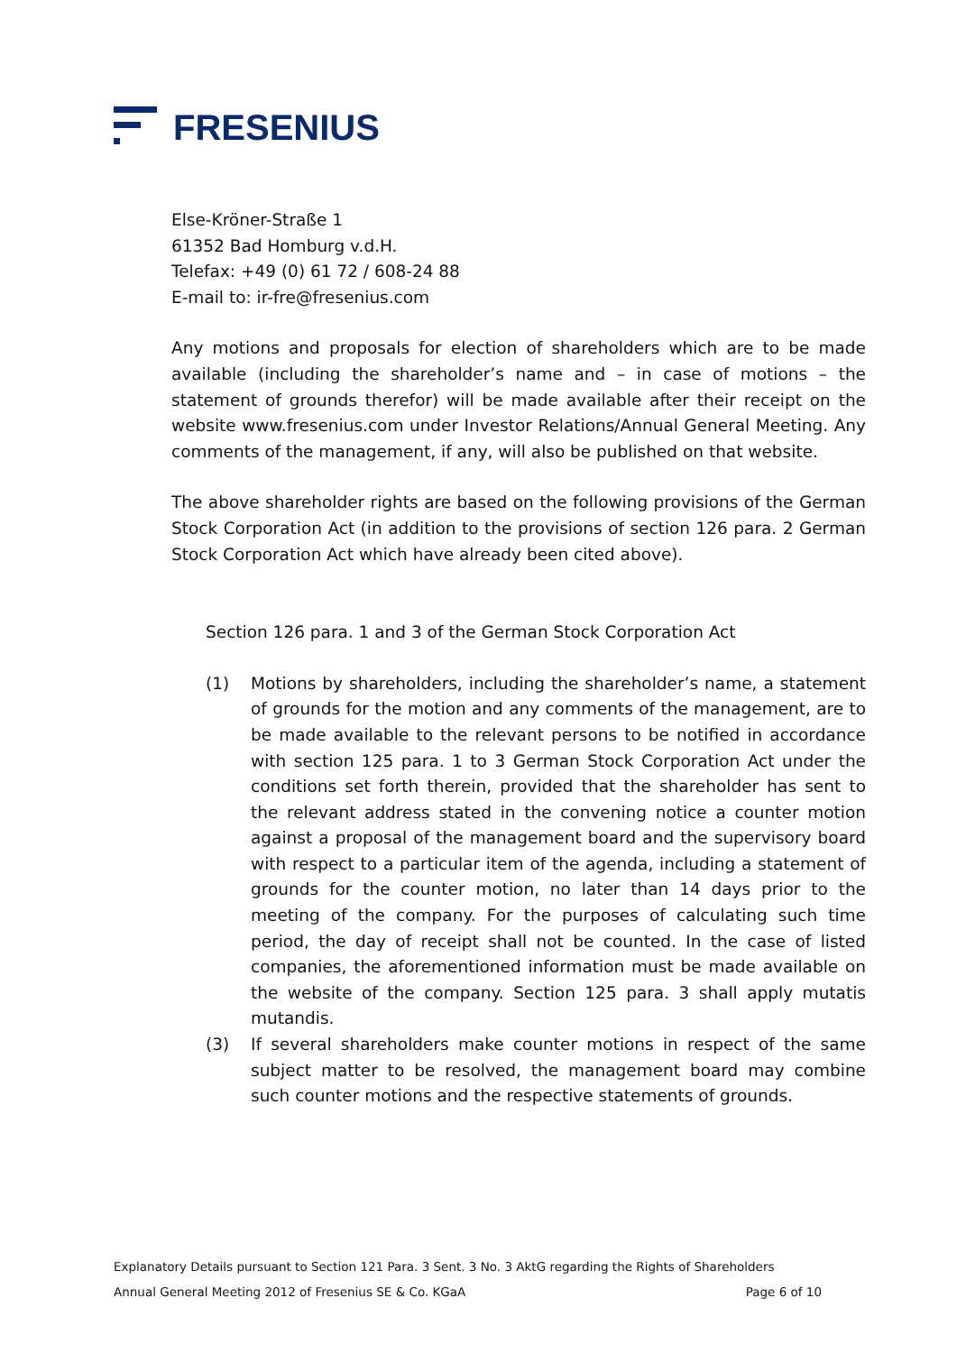FRESENIUS
Else-Kröner-Straße 1
61352 Bad Homburg v.d.H.
Telefax: +49 (0) 61 72 / 608-24 88
E-mail to: ir-fre@fresenius.com
Any motions and proposals for election of shareholders which are to be made available (including the shareholder’s name and – in case of motions – the statement of grounds therefor) will be made available after their receipt on the website www.fresenius.com under Investor Relations/Annual General Meeting. Any comments of the management, if any, will also be published on that website.
The above shareholder rights are based on the following provisions of the German Stock Corporation Act (in addition to the provisions of section 126 para. 2 German Stock Corporation Act which have already been cited above).
Section 126 para. 1 and 3 of the German Stock Corporation Act
(1) Motions by shareholders, including the shareholder’s name, a statement of grounds for the motion and any comments of the management, are to be made available to the relevant persons to be notified in accordance with section 125 para. 1 to 3 German Stock Corporation Act under the conditions set forth therein, provided that the shareholder has sent to the relevant address stated in the convening notice a counter motion against a proposal of the management board and the supervisory board with respect to a particular item of the agenda, including a statement of grounds for the counter motion, no later than 14 days prior to the meeting of the company. For the purposes of calculating such time period, the day of receipt shall not be counted. In the case of listed companies, the aforementioned information must be made available on the website of the company. Section 125 para. 3 shall apply mutatis mutandis.
(3) If several shareholders make counter motions in respect of the same subject matter to be resolved, the management board may combine such counter motions and the respective statements of grounds.
Explanatory Details pursuant to Section 121 Para. 3 Sent. 3 No. 3 AktG regarding the Rights of Shareholders
Annual General Meeting 2012 of Fresenius SE & Co. KGaA Page 6 of 10